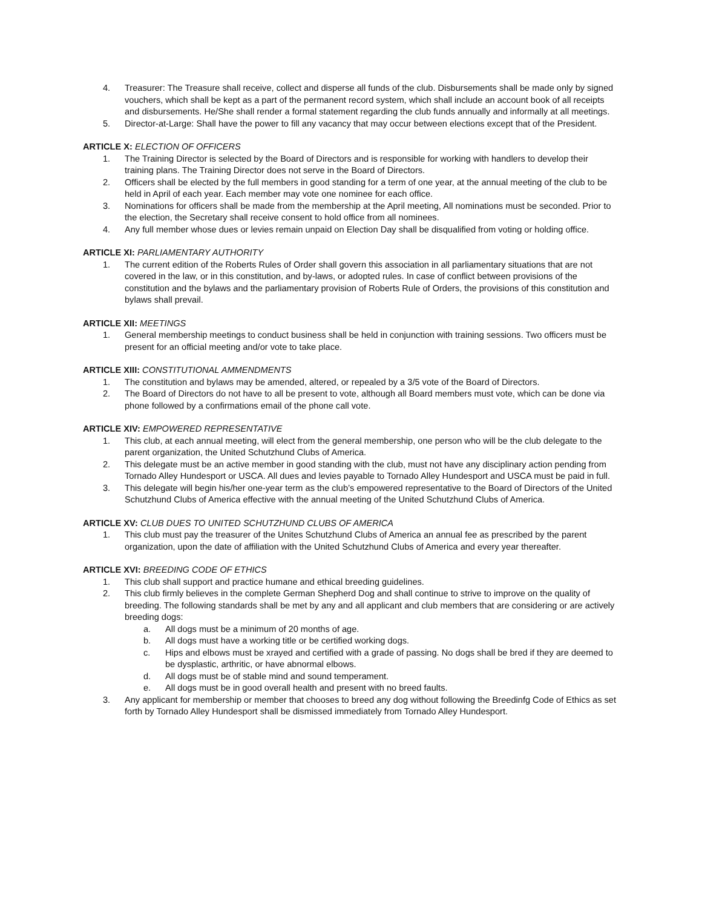4. Treasurer: The Treasure shall receive, collect and disperse all funds of the club. Disbursements shall be made only by signed vouchers, which shall be kept as a part of the permanent record system, which shall include an account book of all receipts and disbursements. He/She shall render a formal statement regarding the club funds annually and informally at all meetings.
5. Director-at-Large: Shall have the power to fill any vacancy that may occur between elections except that of the President.
ARTICLE X: ELECTION OF OFFICERS
1. The Training Director is selected by the Board of Directors and is responsible for working with handlers to develop their training plans. The Training Director does not serve in the Board of Directors.
2. Officers shall be elected by the full members in good standing for a term of one year, at the annual meeting of the club to be held in April of each year. Each member may vote one nominee for each office.
3. Nominations for officers shall be made from the membership at the April meeting, All nominations must be seconded. Prior to the election, the Secretary shall receive consent to hold office from all nominees.
4. Any full member whose dues or levies remain unpaid on Election Day shall be disqualified from voting or holding office.
ARTICLE XI: PARLIAMENTARY AUTHORITY
1. The current edition of the Roberts Rules of Order shall govern this association in all parliamentary situations that are not covered in the law, or in this constitution, and by-laws, or adopted rules. In case of conflict between provisions of the constitution and the bylaws and the parliamentary provision of Roberts Rule of Orders, the provisions of this constitution and bylaws shall prevail.
ARTICLE XII: MEETINGS
1. General membership meetings to conduct business shall be held in conjunction with training sessions. Two officers must be present for an official meeting and/or vote to take place.
ARTICLE XIII: CONSTITUTIONAL AMMENDMENTS
1. The constitution and bylaws may be amended, altered, or repealed by a 3/5 vote of the Board of Directors.
2. The Board of Directors do not have to all be present to vote, although all Board members must vote, which can be done via phone followed by a confirmations email of the phone call vote.
ARTICLE XIV: EMPOWERED REPRESENTATIVE
1. This club, at each annual meeting, will elect from the general membership, one person who will be the club delegate to the parent organization, the United Schutzhund Clubs of America.
2. This delegate must be an active member in good standing with the club, must not have any disciplinary action pending from Tornado Alley Hundesport or USCA. All dues and levies payable to Tornado Alley Hundesport and USCA must be paid in full.
3. This delegate will begin his/her one-year term as the club’s empowered representative to the Board of Directors of the United Schutzhund Clubs of America effective with the annual meeting of the United Schutzhund Clubs of America.
ARTICLE XV: CLUB DUES TO UNITED SCHUTZHUND CLUBS OF AMERICA
1. This club must pay the treasurer of the Unites Schutzhund Clubs of America an annual fee as prescribed by the parent organization, upon the date of affiliation with the United Schutzhund Clubs of America and every year thereafter.
ARTICLE XVI: BREEDING CODE OF ETHICS
1. This club shall support and practice humane and ethical breeding guidelines.
2. This club firmly believes in the complete German Shepherd Dog and shall continue to strive to improve on the quality of breeding. The following standards shall be met by any and all applicant and club members that are considering or are actively breeding dogs:
a. All dogs must be a minimum of 20 months of age.
b. All dogs must have a working title or be certified working dogs.
c. Hips and elbows must be xrayed and certified with a grade of passing. No dogs shall be bred if they are deemed to be dysplastic, arthritic, or have abnormal elbows.
d. All dogs must be of stable mind and sound temperament.
e. All dogs must be in good overall health and present with no breed faults.
3. Any applicant for membership or member that chooses to breed any dog without following the Breedinfg Code of Ethics as set forth by Tornado Alley Hundesport shall be dismissed immediately from Tornado Alley Hundesport.